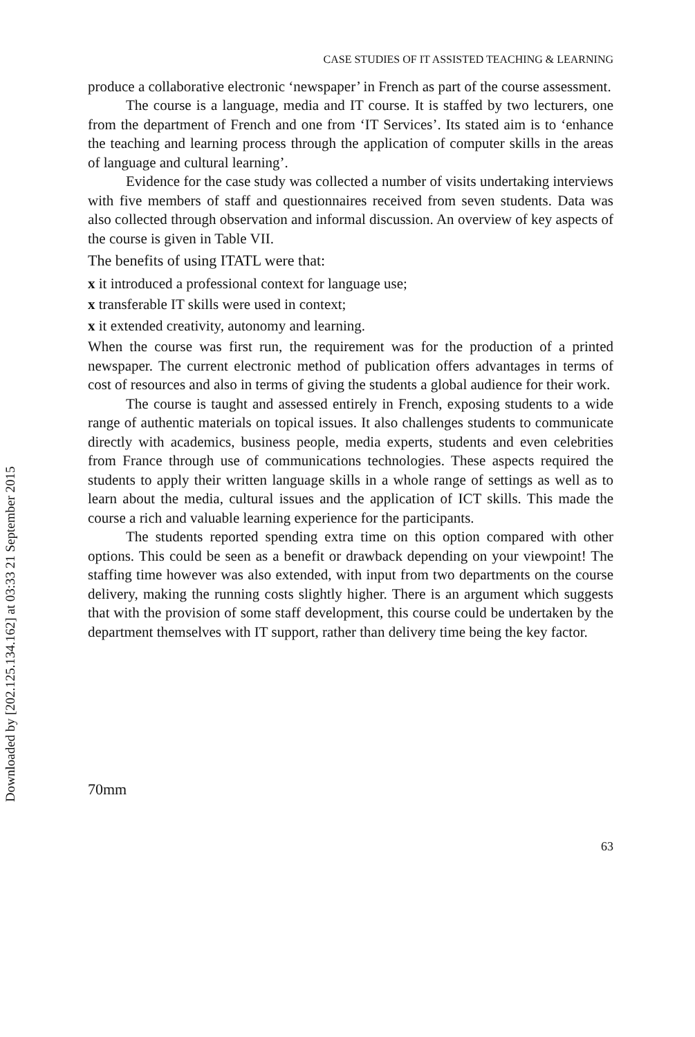Downloaded by [202.125.134.162] at 03:33 21 September 2015
CASE STUDIES OF IT ASSISTED TEACHING & LEARNING
produce a collaborative electronic ‘newspaper’ in French as part of the course assessment.
The course is a language, media and IT course. It is staffed by two lecturers, one from the department of French and one from ‘IT Services’. Its stated aim is to ‘enhance the teaching and learning process through the application of computer skills in the areas of language and cultural learning’.
Evidence for the case study was collected a number of visits undertaking interviews with five members of staff and questionnaires received from seven students. Data was also collected through observation and informal discussion. An overview of key aspects of the course is given in Table VII.
The benefits of using ITATL were that:
x it introduced a professional context for language use;
x transferable IT skills were used in context;
x it extended creativity, autonomy and learning.
When the course was first run, the requirement was for the production of a printed newspaper. The current electronic method of publication offers advantages in terms of cost of resources and also in terms of giving the students a global audience for their work.
The course is taught and assessed entirely in French, exposing students to a wide range of authentic materials on topical issues. It also challenges students to communicate directly with academics, business people, media experts, students and even celebrities from France through use of communications technologies. These aspects required the students to apply their written language skills in a whole range of settings as well as to learn about the media, cultural issues and the application of ICT skills. This made the course a rich and valuable learning experience for the participants.
The students reported spending extra time on this option compared with other options. This could be seen as a benefit or drawback depending on your viewpoint! The staffing time however was also extended, with input from two departments on the course delivery, making the running costs slightly higher. There is an argument which suggests that with the provision of some staff development, this course could be undertaken by the department themselves with IT support, rather than delivery time being the key factor.
70mm
63